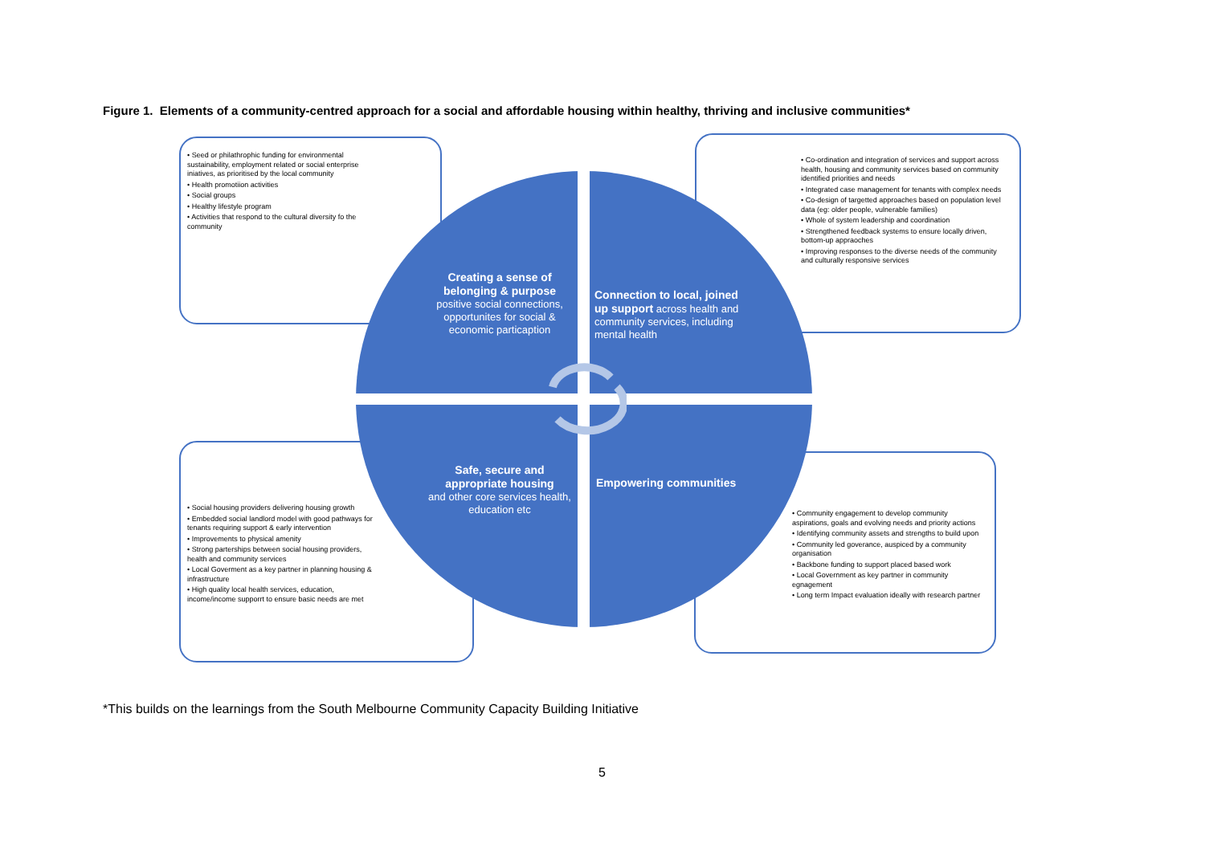Figure 1. Elements of a community-centred approach for a social and affordable housing within healthy, thriving and inclusive communities*
• Seed or philathrophic funding for environmental sustainability, employment related or social enterprise iniatives, as prioritised by the local community
• Health promotiion activities
• Social groups
• Healthy lifestyle program
• Activities that respond to the cultural diversity fo the community
• Co-ordination and integration of services and support across health, housing and community services based on community identified priorities and needs
• Integrated case management for tenants with complex needs
• Co-design of targetted approaches based on population level data (eg: older people, vulnerable families)
• Whole of system leadership and coordination
• Strengthened feedback systems to ensure locally driven, bottom-up appraoches
• Improving responses to the diverse needs of the community and culturally responsive services
• Social housing providers delivering housing growth
• Embedded social landlord model with good pathways for tenants requiring support & early intervention
• Improvements to physical amenity
• Strong parterships between social housing providers, health and community services
• Local Goverment as a key partner in planning housing & infrastructure
• High quality local health services, education, income/income supporrt to ensure basic needs are met
• Community engagement to develop community aspirations, goals and evolving needs and priority actions
• Identifying community assets and strengths to build upon
• Community led goverance, auspiced by a community organisation
• Backbone funding to support placed based work
• Local Government as key partner in community egnagement
• Long term Impact evaluation ideally with research partner
Creating a sense of belonging & purpose
positive social connections, opportunites for social & economic particaption
Connection to local, joined up support across health and community services, including mental health
Safe, secure and appropriate housing
and other core services health, education etc
Empowering communities
*This builds on the learnings from the South Melbourne Community Capacity Building Initiative
5